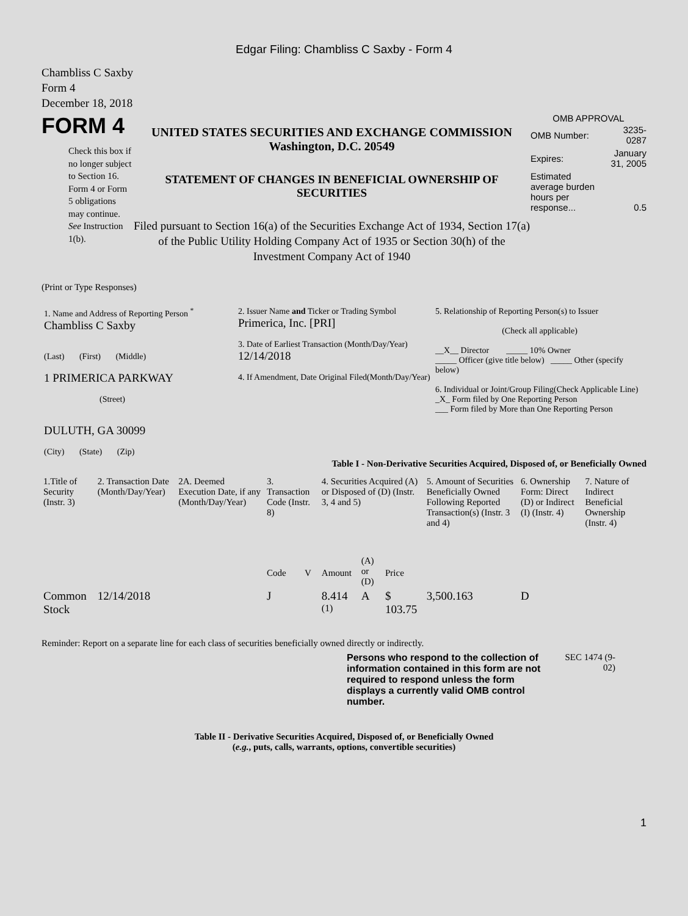Edgar Filing: Chambliss C Saxby - Form 4
Chambliss C Saxby
Form 4
December 18, 2018
FORM 4
Check this box if no longer subject to Section 16. Form 4 or Form 5 obligations may continue. See Instruction 1(b).
UNITED STATES SECURITIES AND EXCHANGE COMMISSION
Washington, D.C. 20549
STATEMENT OF CHANGES IN BENEFICIAL OWNERSHIP OF SECURITIES
Filed pursuant to Section 16(a) of the Securities Exchange Act of 1934, Section 17(a) of the Public Utility Holding Company Act of 1935 or Section 30(h) of the Investment Company Act of 1940
OMB APPROVAL
| OMB Number: | 3235-0287 |
| Expires: | January 31, 2005 |
| Estimated average burden hours per response... | 0.5 |
(Print or Type Responses)
| 1. Name and Address of Reporting Person <sup>*</sup> Chambliss C Saxby (Last) (First) (Middle) 1 PRIMERICA PARKWAY (Street) DULUTH, GA 30099 (City) (State) (Zip) | 2. Issuer Name and Ticker or Trading Symbol Primerica, Inc. [PRI] 3. Date of Earliest Transaction (Month/Day/Year) 12/14/2018 4. If Amendment, Date Original Filed(Month/Day/Year) | 5. Relationship of Reporting Person(s) to Issuer (Check all applicable) __X__ Director _____ 10% Owner _____ Officer (give title below) _____ Other (specify below) 6. Individual or Joint/Group Filing(Check Applicable Line) _X_ Form filed by One Reporting Person ___ Form filed by More than One Reporting Person |
Table I - Non-Derivative Securities Acquired, Disposed of, or Beneficially Owned
| 1.Title of Security (Instr. 3) | 2. Transaction Date (Month/Day/Year) | 2A. Deemed Execution Date, if any (Month/Day/Year) | 3. Transaction Code (Instr. 8) | | 4. Securities Acquired (A) or Disposed of (D) (Instr. 3, 4 and 5) | | | 5. Amount of Securities Beneficially Owned Following Reported Transaction(s) (Instr. 3 and 4) | 6. Ownership Form: Direct (D) or Indirect (I) (Instr. 4) | 7. Nature of Indirect Beneficial Ownership (Instr. 4) |
| --- | --- | --- | --- | --- | --- | --- | --- | --- | --- | --- |
| | | | Code | V | Amount | (A) or (D) | Price | | | |
| Common Stock | 12/14/2018 | | J | | 8.414 <sup>(1)</sup> | A | $ 103.75 | 3,500.163 | D | |
Reminder: Report on a separate line for each class of securities beneficially owned directly or indirectly.
Persons who respond to the collection of information contained in this form are not required to respond unless the form displays a currently valid OMB control number.
SEC 1474 (9-02)
Table II - Derivative Securities Acquired, Disposed of, or Beneficially Owned
(e.g., puts, calls, warrants, options, convertible securities)
1